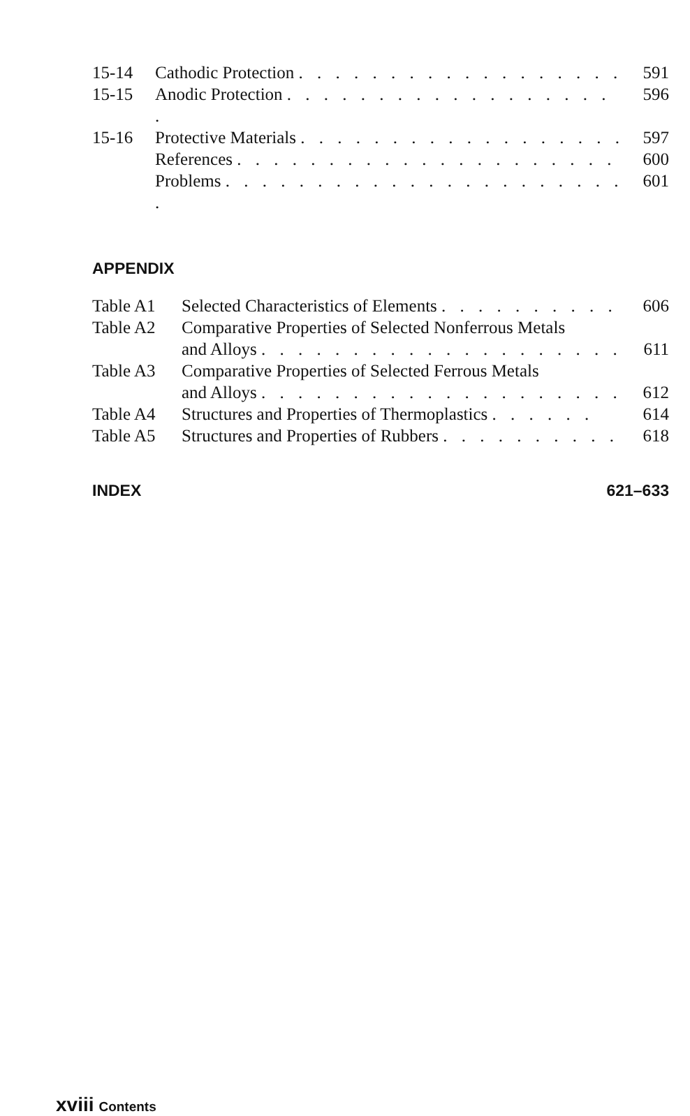| 15-14 | Cathodic Protection . . . . . . . . . . . . . . . . . . | 591 |
| 15-15 | Anodic Protection . . . . . . . . . . . . . . . . . . . | 596 |
| 15-16 | Protective Materials . . . . . . . . . . . . . . . . . . | 597 |
| | References . . . . . . . . . . . . . . . . . . . . . | 600 |
| | Problems . . . . . . . . . . . . . . . . . . . . . . . | 601 |
APPENDIX
| Table A1 | Selected Characteristics of Elements . . . . . . . . . . | 606 |
| Table A2 | Comparative Properties of Selected Nonferrous Metals and Alloys . . . . . . . . . . . . . . . . . . . . | 611 |
| Table A3 | Comparative Properties of Selected Ferrous Metals and Alloys . . . . . . . . . . . . . . . . . . . . | 612 |
| Table A4 | Structures and Properties of Thermoplastics . . . . . . | 614 |
| Table A5 | Structures and Properties of Rubbers . . . . . . . . . . | 618 |
INDEX 621–633
xviii Contents